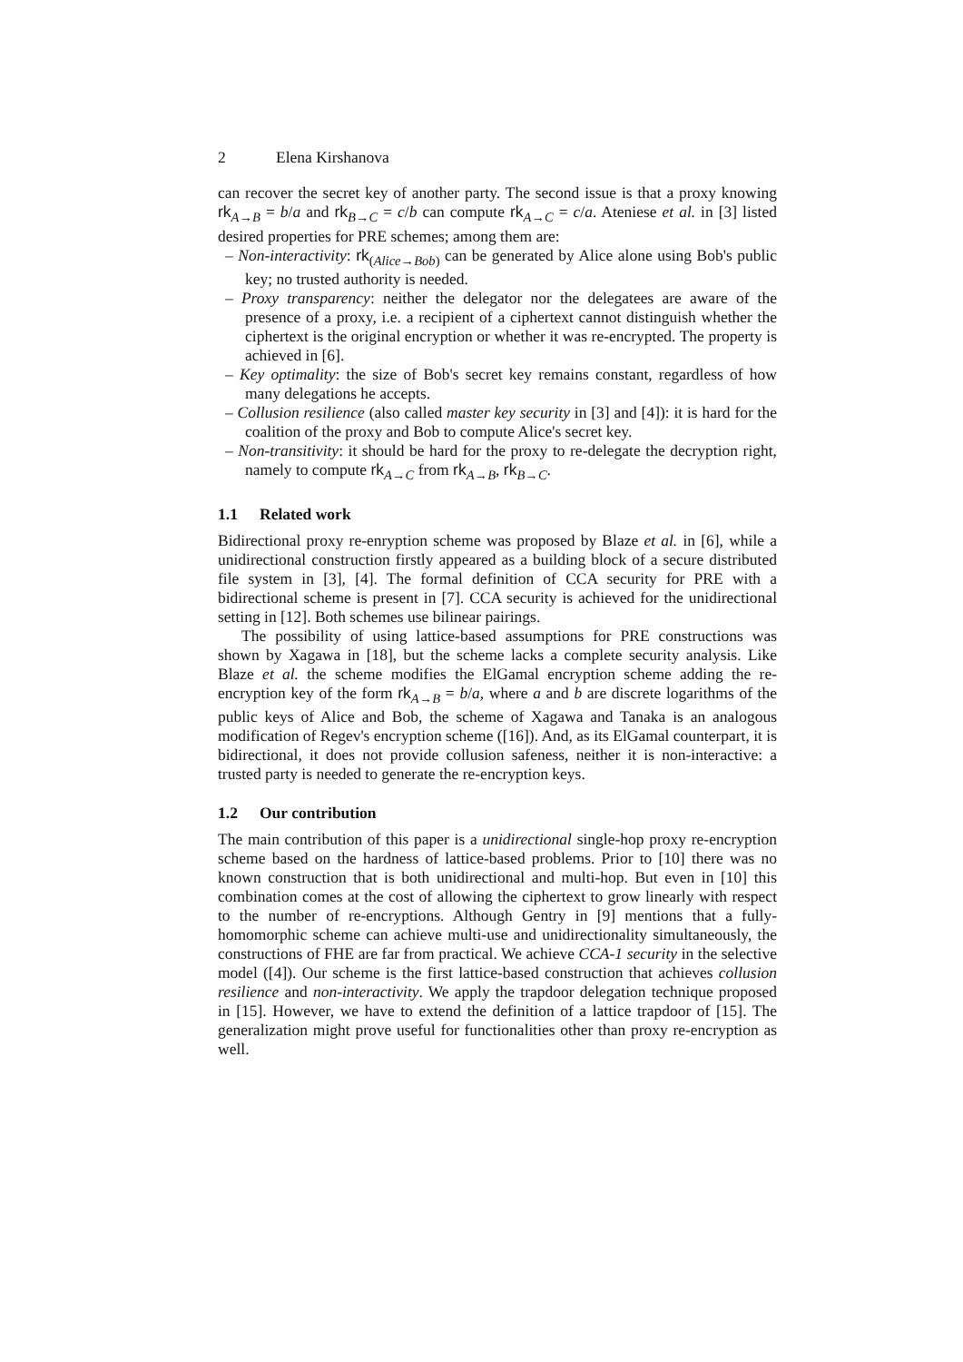2 Elena Kirshanova
can recover the secret key of another party. The second issue is that a proxy knowing rk<sub>A→B</sub> = b/a and rk<sub>B→C</sub> = c/b can compute rk<sub>A→C</sub> = c/a. Ateniese et al. in [3] listed desired properties for PRE schemes; among them are:
– Non-interactivity: rk<sub>(Alice→Bob)</sub> can be generated by Alice alone using Bob's public key; no trusted authority is needed.
– Proxy transparency: neither the delegator nor the delegatees are aware of the presence of a proxy, i.e. a recipient of a ciphertext cannot distinguish whether the ciphertext is the original encryption or whether it was re-encrypted. The property is achieved in [6].
– Key optimality: the size of Bob's secret key remains constant, regardless of how many delegations he accepts.
– Collusion resilience (also called master key security in [3] and [4]): it is hard for the coalition of the proxy and Bob to compute Alice's secret key.
– Non-transitivity: it should be hard for the proxy to re-delegate the decryption right, namely to compute rk<sub>A→C</sub> from rk<sub>A→B</sub>, rk<sub>B→C</sub>.
1.1 Related work
Bidirectional proxy re-enryption scheme was proposed by Blaze et al. in [6], while a unidirectional construction firstly appeared as a building block of a secure distributed file system in [3], [4]. The formal definition of CCA security for PRE with a bidirectional scheme is present in [7]. CCA security is achieved for the unidirectional setting in [12]. Both schemes use bilinear pairings.
The possibility of using lattice-based assumptions for PRE constructions was shown by Xagawa in [18], but the scheme lacks a complete security analysis. Like Blaze et al. the scheme modifies the ElGamal encryption scheme adding the re-encryption key of the form rk<sub>A→B</sub> = b/a, where a and b are discrete logarithms of the public keys of Alice and Bob, the scheme of Xagawa and Tanaka is an analogous modification of Regev's encryption scheme ([16]). And, as its ElGamal counterpart, it is bidirectional, it does not provide collusion safeness, neither it is non-interactive: a trusted party is needed to generate the re-encryption keys.
1.2 Our contribution
The main contribution of this paper is a unidirectional single-hop proxy re-encryption scheme based on the hardness of lattice-based problems. Prior to [10] there was no known construction that is both unidirectional and multi-hop. But even in [10] this combination comes at the cost of allowing the ciphertext to grow linearly with respect to the number of re-encryptions. Although Gentry in [9] mentions that a fully-homomorphic scheme can achieve multi-use and unidirectionality simultaneously, the constructions of FHE are far from practical. We achieve CCA-1 security in the selective model ([4]). Our scheme is the first lattice-based construction that achieves collusion resilience and non-interactivity. We apply the trapdoor delegation technique proposed in [15]. However, we have to extend the definition of a lattice trapdoor of [15]. The generalization might prove useful for functionalities other than proxy re-encryption as well.